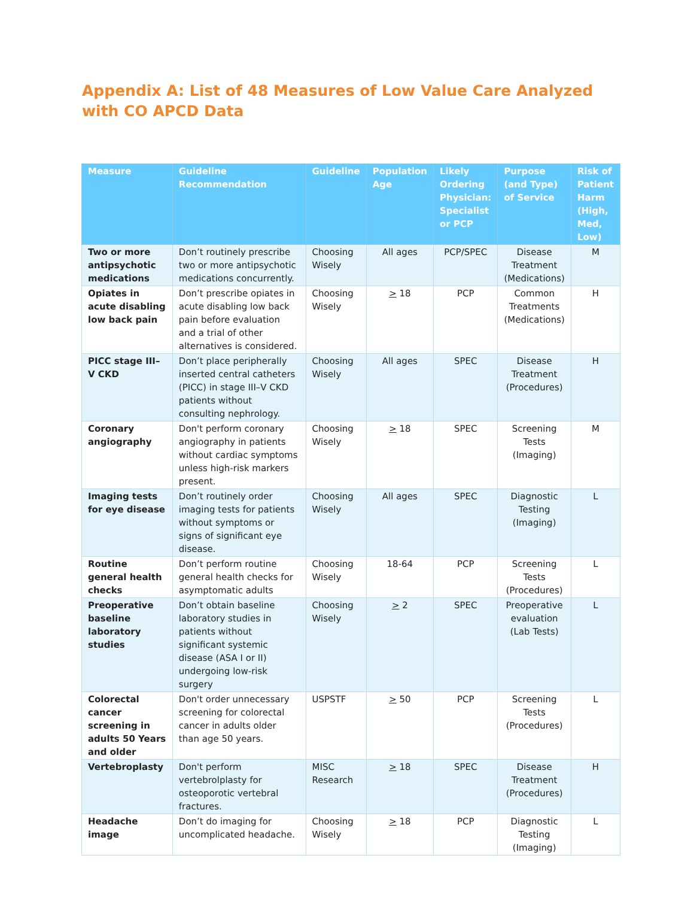Appendix A: List of 48 Measures of Low Value Care Analyzed with CO APCD Data
| Measure | Guideline Recommendation | Guideline | Population Age | Likely Ordering Physician: Specialist or PCP | Purpose (and Type) of Service | Risk of Patient Harm (High, Med, Low) |
| --- | --- | --- | --- | --- | --- | --- |
| Two or more antipsychotic medications | Don’t routinely prescribe two or more antipsychotic medications concurrently. | Choosing Wisely | All ages | PCP/SPEC | Disease Treatment (Medications) | M |
| Opiates in acute disabling low back pain | Don’t prescribe opiates in acute disabling low back pain before evaluation and a trial of other alternatives is considered. | Choosing Wisely | > 18 | PCP | Common Treatments (Medications) | H |
| PICC stage III–V CKD | Don’t place peripherally inserted central catheters (PICC) in stage III–V CKD patients without consulting nephrology. | Choosing Wisely | All ages | SPEC | Disease Treatment (Procedures) | H |
| Coronary angiography | Don't perform coronary angiography in patients without cardiac symptoms unless high-risk markers present. | Choosing Wisely | > 18 | SPEC | Screening Tests (Imaging) | M |
| Imaging tests for eye disease | Don’t routinely order imaging tests for patients without symptoms or signs of significant eye disease. | Choosing Wisely | All ages | SPEC | Diagnostic Testing (Imaging) | L |
| Routine general health checks | Don’t perform routine general health checks for asymptomatic adults | Choosing Wisely | 18-64 | PCP | Screening Tests (Procedures) | L |
| Preoperative baseline laboratory studies | Don’t obtain baseline laboratory studies in patients without significant systemic disease (ASA I or II) undergoing low-risk surgery | Choosing Wisely | > 2 | SPEC | Preoperative evaluation (Lab Tests) | L |
| Colorectal cancer screening in adults 50 Years and older | Don't order unnecessary screening for colorectal cancer in adults older than age 50 years. | USPSTF | > 50 | PCP | Screening Tests (Procedures) | L |
| Vertebroplasty | Don't perform vertebrolplasty for osteoporotic vertebral fractures. | MISC Research | > 18 | SPEC | Disease Treatment (Procedures) | H |
| Headache image | Don’t do imaging for uncomplicated headache. | Choosing Wisely | > 18 | PCP | Diagnostic Testing (Imaging) | L |